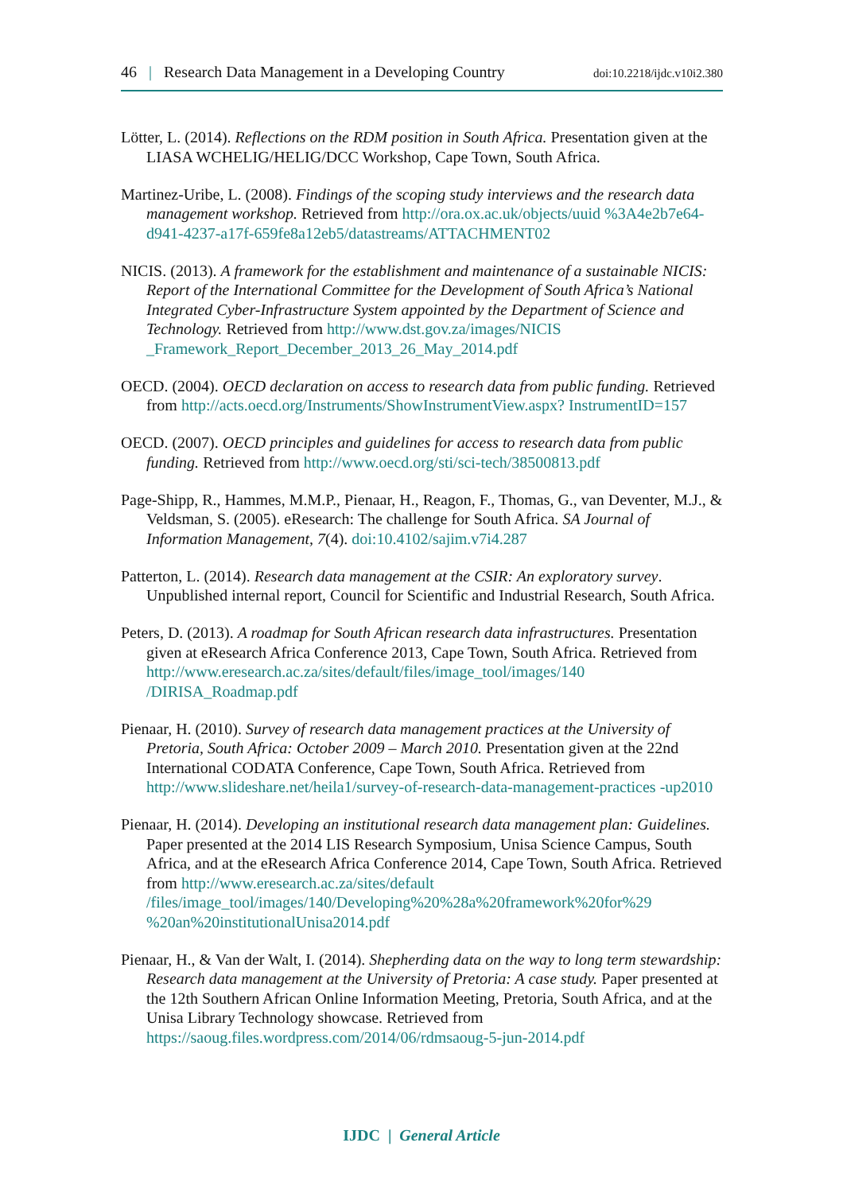46 | Research Data Management in a Developing Country doi:10.2218/ijdc.v10i2.380
Lötter, L. (2014). Reflections on the RDM position in South Africa. Presentation given at the LIASA WCHELIG/HELIG/DCC Workshop, Cape Town, South Africa.
Martinez-Uribe, L. (2008). Findings of the scoping study interviews and the research data management workshop. Retrieved from http://ora.ox.ac.uk/objects/uuid %3A4e2b7e64-d941-4237-a17f-659fe8a12eb5/datastreams/ATTACHMENT02
NICIS. (2013). A framework for the establishment and maintenance of a sustainable NICIS: Report of the International Committee for the Development of South Africa’s National Integrated Cyber-Infrastructure System appointed by the Department of Science and Technology. Retrieved from http://www.dst.gov.za/images/NICIS _Framework_Report_December_2013_26_May_2014.pdf
OECD. (2004). OECD declaration on access to research data from public funding. Retrieved from http://acts.oecd.org/Instruments/ShowInstrumentView.aspx? InstrumentID=157
OECD. (2007). OECD principles and guidelines for access to research data from public funding. Retrieved from http://www.oecd.org/sti/sci-tech/38500813.pdf
Page-Shipp, R., Hammes, M.M.P., Pienaar, H., Reagon, F., Thomas, G., van Deventer, M.J., & Veldsman, S. (2005). eResearch: The challenge for South Africa. SA Journal of Information Management, 7(4). doi:10.4102/sajim.v7i4.287
Patterton, L. (2014). Research data management at the CSIR: An exploratory survey. Unpublished internal report, Council for Scientific and Industrial Research, South Africa.
Peters, D. (2013). A roadmap for South African research data infrastructures. Presentation given at eResearch Africa Conference 2013, Cape Town, South Africa. Retrieved from http://www.eresearch.ac.za/sites/default/files/image_tool/images/140 /DIRISA_Roadmap.pdf
Pienaar, H. (2010). Survey of research data management practices at the University of Pretoria, South Africa: October 2009 – March 2010. Presentation given at the 22nd International CODATA Conference, Cape Town, South Africa. Retrieved from http://www.slideshare.net/heila1/survey-of-research-data-management-practices -up2010
Pienaar, H. (2014). Developing an institutional research data management plan: Guidelines. Paper presented at the 2014 LIS Research Symposium, Unisa Science Campus, South Africa, and at the eResearch Africa Conference 2014, Cape Town, South Africa. Retrieved from http://www.eresearch.ac.za/sites/default /files/image_tool/images/140/Developing%20%28a%20framework%20for%29 %20an%20institutionalUnisa2014.pdf
Pienaar, H., & Van der Walt, I. (2014). Shepherding data on the way to long term stewardship: Research data management at the University of Pretoria: A case study. Paper presented at the 12th Southern African Online Information Meeting, Pretoria, South Africa, and at the Unisa Library Technology showcase. Retrieved from https://saoug.files.wordpress.com/2014/06/rdmsaoug-5-jun-2014.pdf
IJDC | General Article